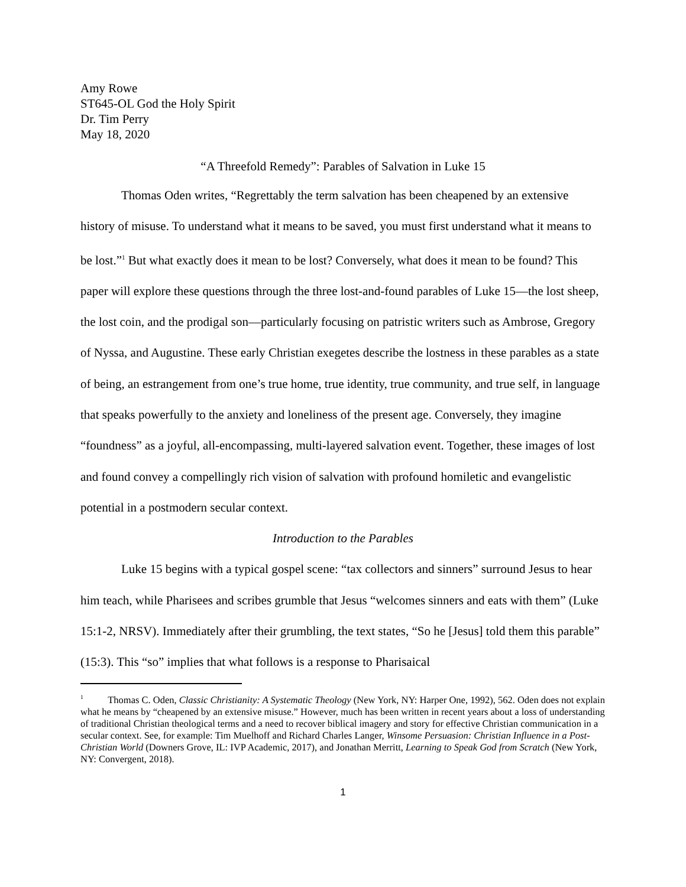Amy Rowe
ST645-OL God the Holy Spirit
Dr. Tim Perry
May 18, 2020
“A Threefold Remedy”: Parables of Salvation in Luke 15
Thomas Oden writes, “Regrettably the term salvation has been cheapened by an extensive history of misuse. To understand what it means to be saved, you must first understand what it means to be lost.”<sup>1</sup> But what exactly does it mean to be lost? Conversely, what does it mean to be found? This paper will explore these questions through the three lost-and-found parables of Luke 15—the lost sheep, the lost coin, and the prodigal son—particularly focusing on patristic writers such as Ambrose, Gregory of Nyssa, and Augustine. These early Christian exegetes describe the lostness in these parables as a state of being, an estrangement from one’s true home, true identity, true community, and true self, in language that speaks powerfully to the anxiety and loneliness of the present age. Conversely, they imagine “foundness” as a joyful, all-encompassing, multi-layered salvation event. Together, these images of lost and found convey a compellingly rich vision of salvation with profound homiletic and evangelistic potential in a postmodern secular context.
Introduction to the Parables
Luke 15 begins with a typical gospel scene: “tax collectors and sinners” surround Jesus to hear him teach, while Pharisees and scribes grumble that Jesus “welcomes sinners and eats with them” (Luke 15:1-2, NRSV). Immediately after their grumbling, the text states, “So he [Jesus] told them this parable” (15:3). This “so” implies that what follows is a response to Pharisaical
<sup>1</sup> Thomas C. Oden, Classic Christianity: A Systematic Theology (New York, NY: Harper One, 1992), 562. Oden does not explain what he means by “cheapened by an extensive misuse.” However, much has been written in recent years about a loss of understanding of traditional Christian theological terms and a need to recover biblical imagery and story for effective Christian communication in a secular context. See, for example: Tim Muelhoff and Richard Charles Langer, Winsome Persuasion: Christian Influence in a Post-Christian World (Downers Grove, IL: IVP Academic, 2017), and Jonathan Merritt, Learning to Speak God from Scratch (New York, NY: Convergent, 2018).
1